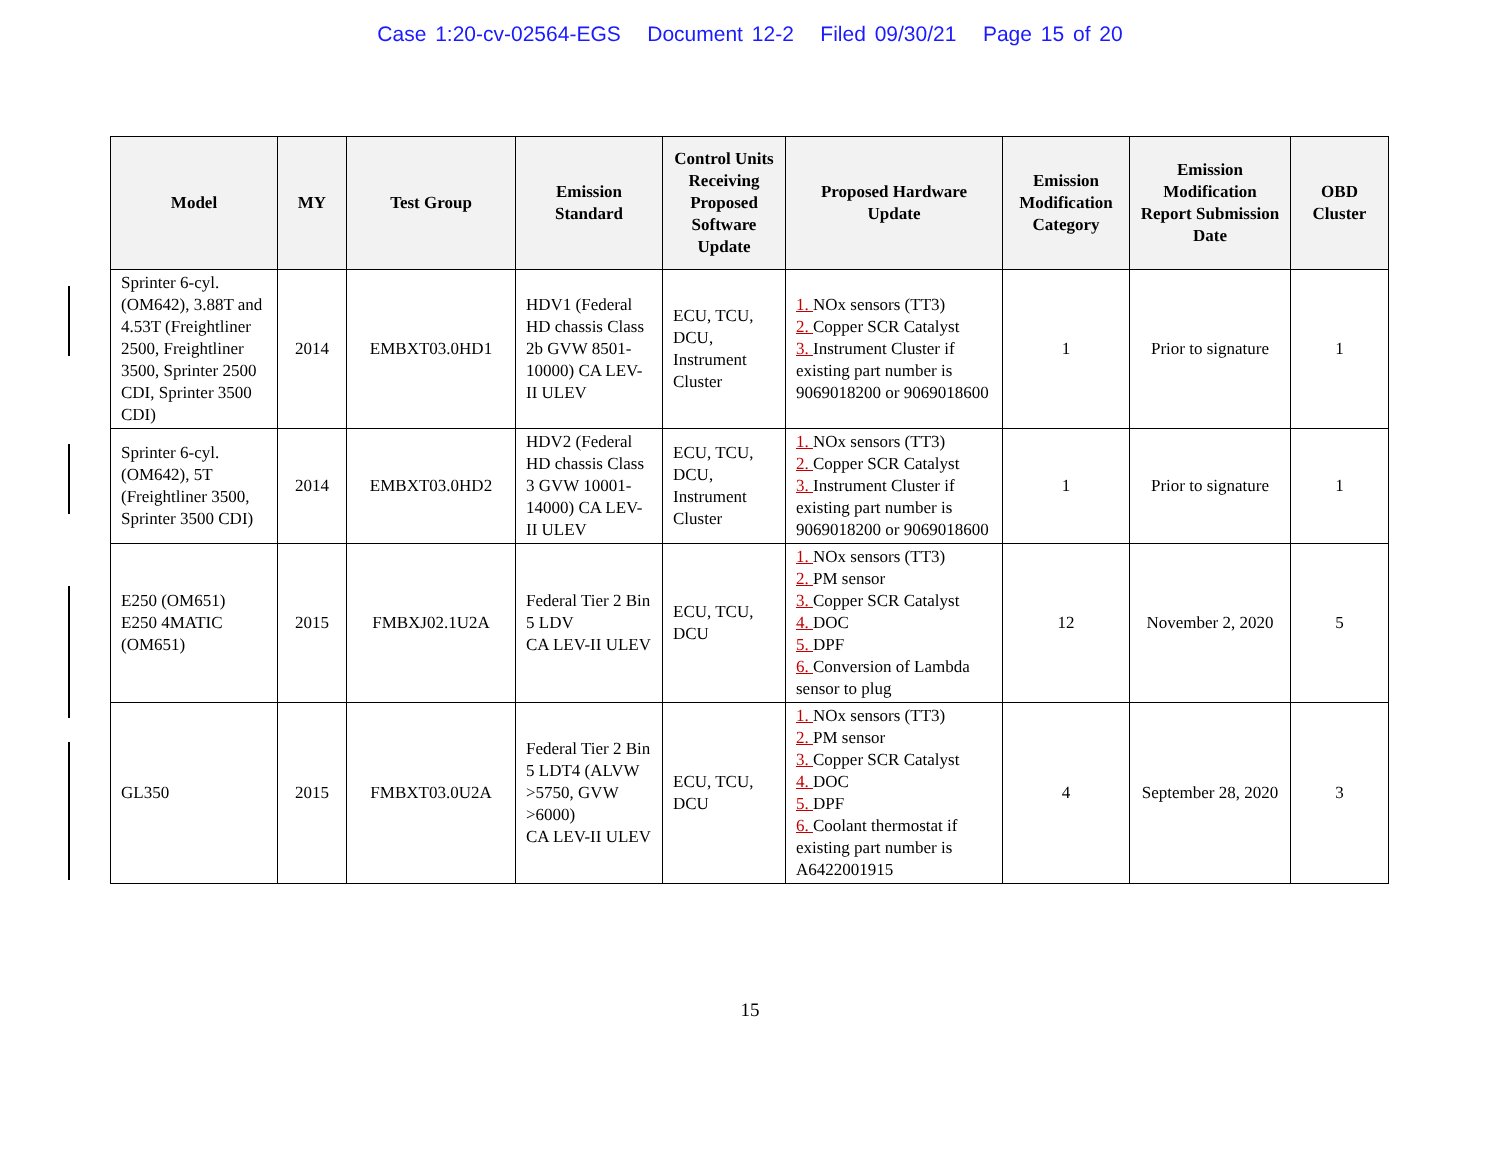Case 1:20-cv-02564-EGS Document 12-2 Filed 09/30/21 Page 15 of 20
| Model | MY | Test Group | Emission Standard | Control Units Receiving Proposed Software Update | Proposed Hardware Update | Emission Modification Category | Emission Modification Report Submission Date | OBD Cluster |
| --- | --- | --- | --- | --- | --- | --- | --- | --- |
| Sprinter 6-cyl. (OM642), 3.88T and 4.53T (Freightliner 2500, Freightliner 3500, Sprinter 2500 CDI, Sprinter 3500 CDI) | 2014 | EMBXT03.0HD1 | HDV1 (Federal HD chassis Class 2b GVW 8501-10000) CA LEV-II ULEV | ECU, TCU, DCU, Instrument Cluster | 1. NOx sensors (TT3) 2. Copper SCR Catalyst 3. Instrument Cluster if existing part number is 9069018200 or 9069018600 | 1 | Prior to signature | 1 |
| Sprinter 6-cyl. (OM642), 5T (Freightliner 3500, Sprinter 3500 CDI) | 2014 | EMBXT03.0HD2 | HDV2 (Federal HD chassis Class 3 GVW 10001-14000) CA LEV-II ULEV | ECU, TCU, DCU, Instrument Cluster | 1. NOx sensors (TT3) 2. Copper SCR Catalyst 3. Instrument Cluster if existing part number is 9069018200 or 9069018600 | 1 | Prior to signature | 1 |
| E250 (OM651) E250 4MATIC (OM651) | 2015 | FMBXJ02.1U2A | Federal Tier 2 Bin 5 LDV CA LEV-II ULEV | ECU, TCU, DCU | 1. NOx sensors (TT3) 2. PM sensor 3. Copper SCR Catalyst 4. DOC 5. DPF 6. Conversion of Lambda sensor to plug | 12 | November 2, 2020 | 5 |
| GL350 | 2015 | FMBXT03.0U2A | Federal Tier 2 Bin 5 LDT4 (ALVW >5750, GVW >6000) CA LEV-II ULEV | ECU, TCU, DCU | 1. NOx sensors (TT3) 2. PM sensor 3. Copper SCR Catalyst 4. DOC 5. DPF 6. Coolant thermostat if existing part number is A6422001915 | 4 | September 28, 2020 | 3 |
15